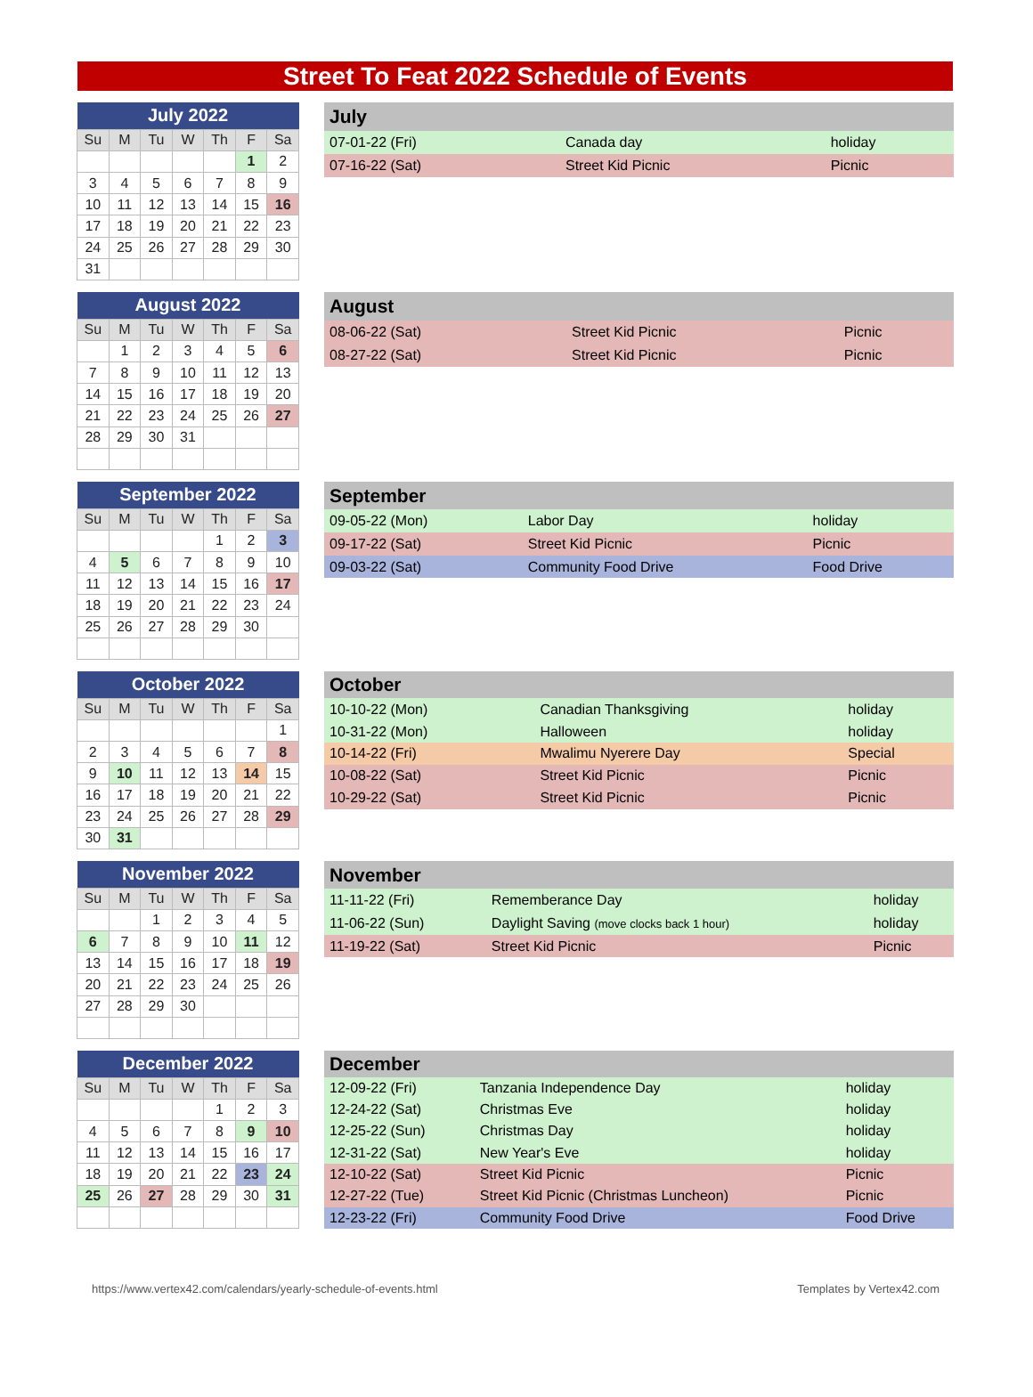Street To Feat 2022 Schedule of Events
| July 2022 | | | | | | |
| --- | --- | --- | --- | --- | --- | --- |
| Su | M | Tu | W | Th | F | Sa |
| | | | | | 1 | 2 |
| 3 | 4 | 5 | 6 | 7 | 8 | 9 |
| 10 | 11 | 12 | 13 | 14 | 15 | 16 |
| 17 | 18 | 19 | 20 | 21 | 22 | 23 |
| 24 | 25 | 26 | 27 | 28 | 29 | 30 |
| 31 | | | | | | |
| July | | |
| --- | --- | --- |
| 07-01-22 (Fri) | Canada day | holiday |
| 07-16-22 (Sat) | Street Kid Picnic | Picnic |
| August 2022 | | | | | | |
| --- | --- | --- | --- | --- | --- | --- |
| Su | M | Tu | W | Th | F | Sa |
| | 1 | 2 | 3 | 4 | 5 | 6 |
| 7 | 8 | 9 | 10 | 11 | 12 | 13 |
| 14 | 15 | 16 | 17 | 18 | 19 | 20 |
| 21 | 22 | 23 | 24 | 25 | 26 | 27 |
| 28 | 29 | 30 | 31 | | | |
| August | | |
| --- | --- | --- |
| 08-06-22 (Sat) | Street Kid Picnic | Picnic |
| 08-27-22 (Sat) | Street Kid Picnic | Picnic |
| September 2022 | | | | | | |
| --- | --- | --- | --- | --- | --- | --- |
| Su | M | Tu | W | Th | F | Sa |
| | | | | 1 | 2 | 3 |
| 4 | 5 | 6 | 7 | 8 | 9 | 10 |
| 11 | 12 | 13 | 14 | 15 | 16 | 17 |
| 18 | 19 | 20 | 21 | 22 | 23 | 24 |
| 25 | 26 | 27 | 28 | 29 | 30 | |
| September | | |
| --- | --- | --- |
| 09-05-22 (Mon) | Labor Day | holiday |
| 09-17-22 (Sat) | Street Kid Picnic | Picnic |
| 09-03-22 (Sat) | Community Food Drive | Food Drive |
| October 2022 | | | | | | |
| --- | --- | --- | --- | --- | --- | --- |
| Su | M | Tu | W | Th | F | Sa |
| | | | | | | 1 |
| 2 | 3 | 4 | 5 | 6 | 7 | 8 |
| 9 | 10 | 11 | 12 | 13 | 14 | 15 |
| 16 | 17 | 18 | 19 | 20 | 21 | 22 |
| 23 | 24 | 25 | 26 | 27 | 28 | 29 |
| 30 | 31 | | | | | |
| October | | |
| --- | --- | --- |
| 10-10-22 (Mon) | Canadian Thanksgiving | holiday |
| 10-31-22 (Mon) | Halloween | holiday |
| 10-14-22 (Fri) | Mwalimu Nyerere Day | Special |
| 10-08-22 (Sat) | Street Kid Picnic | Picnic |
| 10-29-22 (Sat) | Street Kid Picnic | Picnic |
| November 2022 | | | | | | |
| --- | --- | --- | --- | --- | --- | --- |
| Su | M | Tu | W | Th | F | Sa |
| | | 1 | 2 | 3 | 4 | 5 |
| 6 | 7 | 8 | 9 | 10 | 11 | 12 |
| 13 | 14 | 15 | 16 | 17 | 18 | 19 |
| 20 | 21 | 22 | 23 | 24 | 25 | 26 |
| 27 | 28 | 29 | 30 | | | |
| November | | |
| --- | --- | --- |
| 11-11-22 (Fri) | Rememberance Day | holiday |
| 11-06-22 (Sun) | Daylight Saving (move clocks back 1 hour) | holiday |
| 11-19-22 (Sat) | Street Kid Picnic | Picnic |
| December 2022 | | | | | | |
| --- | --- | --- | --- | --- | --- | --- |
| Su | M | Tu | W | Th | F | Sa |
| | | | | 1 | 2 | 3 |
| 4 | 5 | 6 | 7 | 8 | 9 | 10 |
| 11 | 12 | 13 | 14 | 15 | 16 | 17 |
| 18 | 19 | 20 | 21 | 22 | 23 | 24 |
| 25 | 26 | 27 | 28 | 29 | 30 | 31 |
| December | | |
| --- | --- | --- |
| 12-09-22 (Fri) | Tanzania Independence Day | holiday |
| 12-24-22 (Sat) | Christmas Eve | holiday |
| 12-25-22 (Sun) | Christmas Day | holiday |
| 12-31-22 (Sat) | New Year's Eve | holiday |
| 12-10-22 (Sat) | Street Kid Picnic | Picnic |
| 12-27-22 (Tue) | Street Kid Picnic (Christmas Luncheon) | Picnic |
| 12-23-22 (Fri) | Community Food Drive | Food Drive |
https://www.vertex42.com/calendars/yearly-schedule-of-events.html Templates by Vertex42.com